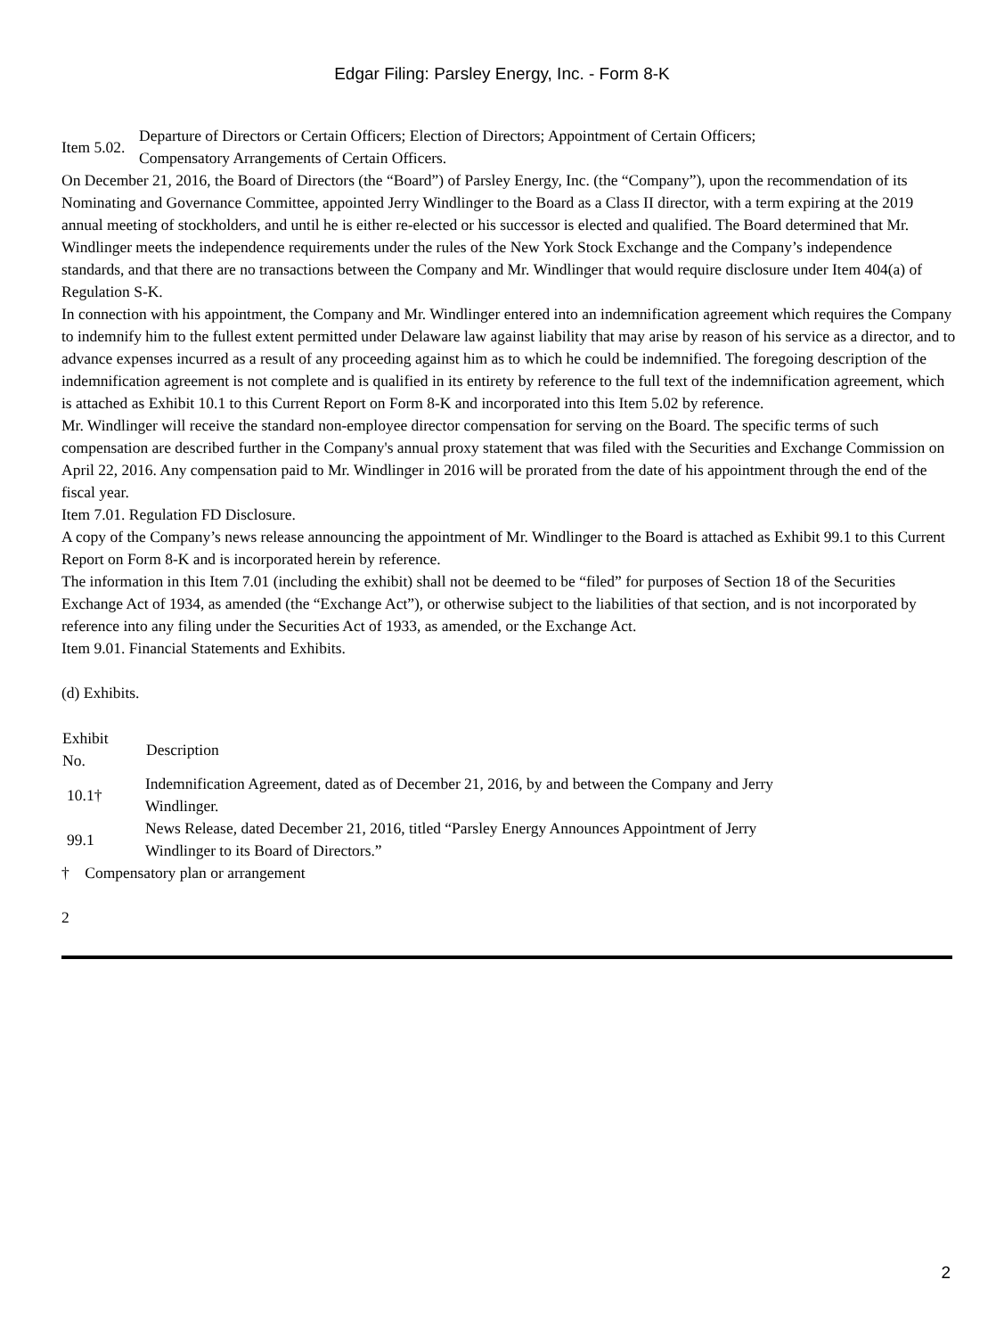Edgar Filing: Parsley Energy, Inc. - Form 8-K
| Item 5.02. | Departure of Directors or Certain Officers; Election of Directors; Appointment of Certain Officers; Compensatory Arrangements of Certain Officers. |
On December 21, 2016, the Board of Directors (the “Board”) of Parsley Energy, Inc. (the “Company”), upon the recommendation of its Nominating and Governance Committee, appointed Jerry Windlinger to the Board as a Class II director, with a term expiring at the 2019 annual meeting of stockholders, and until he is either re-elected or his successor is elected and qualified. The Board determined that Mr. Windlinger meets the independence requirements under the rules of the New York Stock Exchange and the Company’s independence standards, and that there are no transactions between the Company and Mr. Windlinger that would require disclosure under Item 404(a) of Regulation S-K.
In connection with his appointment, the Company and Mr. Windlinger entered into an indemnification agreement which requires the Company to indemnify him to the fullest extent permitted under Delaware law against liability that may arise by reason of his service as a director, and to advance expenses incurred as a result of any proceeding against him as to which he could be indemnified. The foregoing description of the indemnification agreement is not complete and is qualified in its entirety by reference to the full text of the indemnification agreement, which is attached as Exhibit 10.1 to this Current Report on Form 8-K and incorporated into this Item 5.02 by reference.
Mr. Windlinger will receive the standard non-employee director compensation for serving on the Board. The specific terms of such compensation are described further in the Company's annual proxy statement that was filed with the Securities and Exchange Commission on April 22, 2016. Any compensation paid to Mr. Windlinger in 2016 will be prorated from the date of his appointment through the end of the fiscal year.
Item 7.01. Regulation FD Disclosure.
A copy of the Company’s news release announcing the appointment of Mr. Windlinger to the Board is attached as Exhibit 99.1 to this Current Report on Form 8-K and is incorporated herein by reference.
The information in this Item 7.01 (including the exhibit) shall not be deemed to be “filed” for purposes of Section 18 of the Securities Exchange Act of 1934, as amended (the “Exchange Act”), or otherwise subject to the liabilities of that section, and is not incorporated by reference into any filing under the Securities Act of 1933, as amended, or the Exchange Act.
Item 9.01. Financial Statements and Exhibits.
(d) Exhibits.
| Exhibit No. | Description |
| --- | --- |
| 10.1† | Indemnification Agreement, dated as of December 21, 2016, by and between the Company and Jerry Windlinger. |
| 99.1 | News Release, dated December 21, 2016, titled “Parsley Energy Announces Appointment of Jerry Windlinger to its Board of Directors.” |
† Compensatory plan or arrangement
2
2